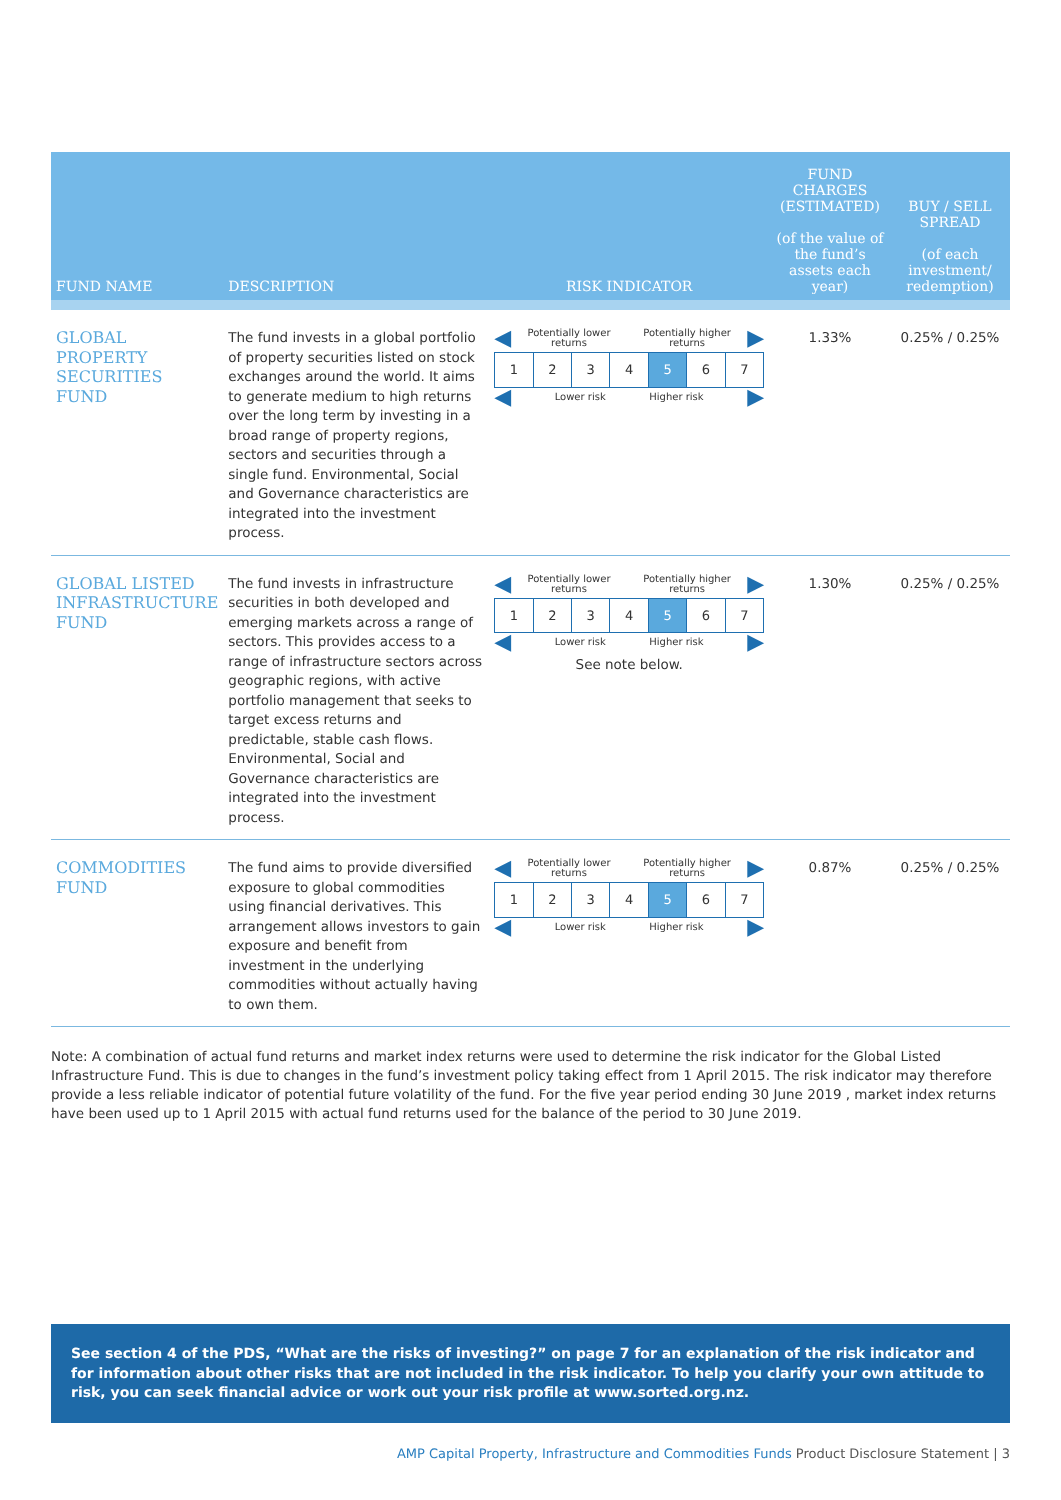| FUND NAME | DESCRIPTION | RISK INDICATOR | FUND CHARGES (ESTIMATED) (of the value of the fund’s assets each year) | BUY / SELL SPREAD (of each investment/ redemption) |
| --- | --- | --- | --- | --- |
| GLOBAL PROPERTY SECURITIES FUND | The fund invests in a global portfolio of property securities listed on stock exchanges around the world. It aims to generate medium to high returns over the long term by investing in a broad range of property regions, sectors and securities through a single fund. Environmental, Social and Governance characteristics are integrated into the investment process. | ◀ Potentially lower returns Potentially higher returns ▶ 1 2 3 4 5 6 7 ◀ Lower risk Higher risk ▶ | 1.33% | 0.25% / 0.25% |
| GLOBAL LISTED INFRASTRUCTURE FUND | The fund invests in infrastructure securities in both developed and emerging markets across a range of sectors. This provides access to a range of infrastructure sectors across geographic regions, with active portfolio management that seeks to target excess returns and predictable, stable cash flows. Environmental, Social and Governance characteristics are integrated into the investment process. | ◀ Potentially lower returns Potentially higher returns ▶ 1 2 3 4 5 6 7 ◀ Lower risk Higher risk ▶ See note below. | 1.30% | 0.25% / 0.25% |
| COMMODITIES FUND | The fund aims to provide diversified exposure to global commodities using financial derivatives. This arrangement allows investors to gain exposure and benefit from investment in the underlying commodities without actually having to own them. | ◀ Potentially lower returns Potentially higher returns ▶ 1 2 3 4 5 6 7 ◀ Lower risk Higher risk ▶ | 0.87% | 0.25% / 0.25% |
Note: A combination of actual fund returns and market index returns were used to determine the risk indicator for the Global Listed Infrastructure Fund. This is due to changes in the fund’s investment policy taking effect from 1 April 2015. The risk indicator may therefore provide a less reliable indicator of potential future volatility of the fund. For the five year period ending 30 June 2019 , market index returns have been used up to 1 April 2015 with actual fund returns used for the balance of the period to 30 June 2019.
See section 4 of the PDS, “What are the risks of investing?” on page 7 for an explanation of the risk indicator and for information about other risks that are not included in the risk indicator. To help you clarify your own attitude to risk, you can seek financial advice or work out your risk profile at www.sorted.org.nz.
AMP Capital Property, Infrastructure and Commodities Funds Product Disclosure Statement | 3